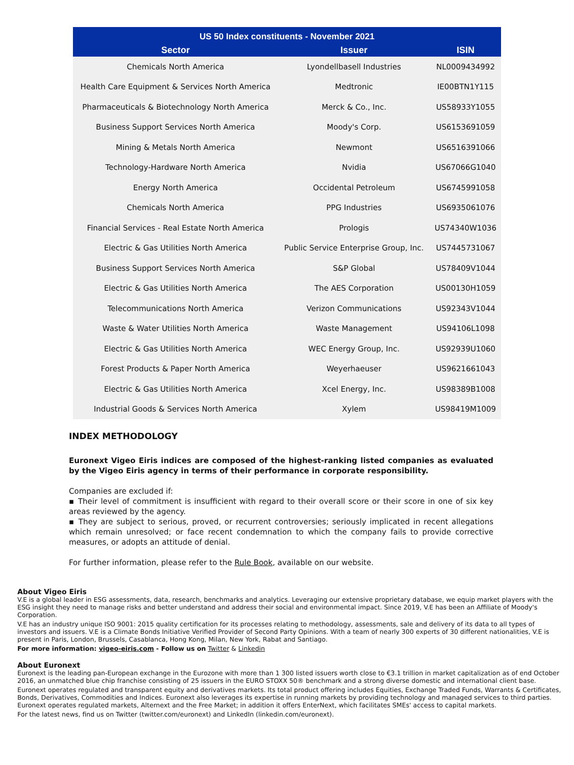| US 50 Index constituents - November 2021 | | |
| --- | --- | --- |
| Sector | Issuer | ISIN |
| Chemicals North America | Lyondellbasell Industries | NL0009434992 |
| Health Care Equipment & Services North America | Medtronic | IE00BTN1Y115 |
| Pharmaceuticals & Biotechnology North America | Merck & Co., Inc. | US58933Y1055 |
| Business Support Services North America | Moody's Corp. | US6153691059 |
| Mining & Metals North America | Newmont | US6516391066 |
| Technology-Hardware North America | Nvidia | US67066G1040 |
| Energy North America | Occidental Petroleum | US6745991058 |
| Chemicals North America | PPG Industries | US6935061076 |
| Financial Services - Real Estate North America | Prologis | US74340W1036 |
| Electric & Gas Utilities North America | Public Service Enterprise Group, Inc. | US7445731067 |
| Business Support Services North America | S&P Global | US78409V1044 |
| Electric & Gas Utilities North America | The AES Corporation | US00130H1059 |
| Telecommunications North America | Verizon Communications | US92343V1044 |
| Waste & Water Utilities North America | Waste Management | US94106L1098 |
| Electric & Gas Utilities North America | WEC Energy Group, Inc. | US92939U1060 |
| Forest Products & Paper North America | Weyerhaeuser | US9621661043 |
| Electric & Gas Utilities North America | Xcel Energy, Inc. | US98389B1008 |
| Industrial Goods & Services North America | Xylem | US98419M1009 |
INDEX METHODOLOGY
Euronext Vigeo Eiris indices are composed of the highest-ranking listed companies as evaluated by the Vigeo Eiris agency in terms of their performance in corporate responsibility.
Companies are excluded if:
▪ Their level of commitment is insufficient with regard to their overall score or their score in one of six key areas reviewed by the agency.
▪ They are subject to serious, proved, or recurrent controversies; seriously implicated in recent allegations which remain unresolved; or face recent condemnation to which the company fails to provide corrective measures, or adopts an attitude of denial.
For further information, please refer to the Rule Book, available on our website.
About Vigeo Eiris
V.E is a global leader in ESG assessments, data, research, benchmarks and analytics. Leveraging our extensive proprietary database, we equip market players with the ESG insight they need to manage risks and better understand and address their social and environmental impact. Since 2019, V.E has been an Affiliate of Moody's Corporation.
V.E has an industry unique ISO 9001: 2015 quality certification for its processes relating to methodology, assessments, sale and delivery of its data to all types of investors and issuers. V.E is a Climate Bonds Initiative Verified Provider of Second Party Opinions. With a team of nearly 300 experts of 30 different nationalities, V.E is present in Paris, London, Brussels, Casablanca, Hong Kong, Milan, New York, Rabat and Santiago.
For more information: vigeo-eiris.com - Follow us on Twitter & Linkedin
About Euronext
Euronext is the leading pan-European exchange in the Eurozone with more than 1 300 listed issuers worth close to €3.1 trillion in market capitalization as of end October 2016, an unmatched blue chip franchise consisting of 25 issuers in the EURO STOXX 50® benchmark and a strong diverse domestic and international client base.
Euronext operates regulated and transparent equity and derivatives markets. Its total product offering includes Equities, Exchange Traded Funds, Warrants & Certificates, Bonds, Derivatives, Commodities and Indices. Euronext also leverages its expertise in running markets by providing technology and managed services to third parties. Euronext operates regulated markets, Alternext and the Free Market; in addition it offers EnterNext, which facilitates SMEs' access to capital markets.
For the latest news, find us on Twitter (twitter.com/euronext) and LinkedIn (linkedin.com/euronext).